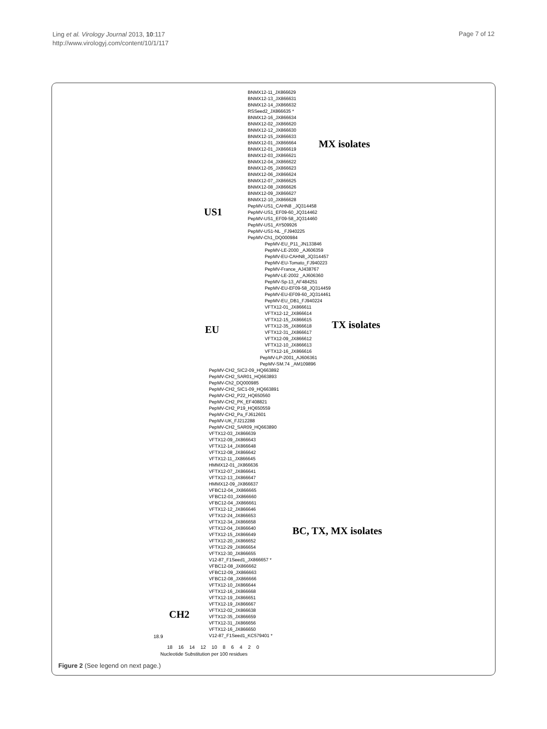Ling et al. Virology Journal 2013, 10:117
http://www.virologyj.com/content/10/1/117
Page 7 of 12
BNMX12-11_JX866629
BNMX12-13_JX866631
BNMX12-14_JX866632
RSSeed2_JX866635 *
BNMX12-16_JX866634
BNMX12-02_JX866620
BNMX12-12_JX866630
BNMX12-15_JX866633
BNMX12-01_JX866664
BNMX12-01_JX866619
BNMX12-03_JX866621
BNMX12-04_JX866622
BNMX12-05_JX866623
BNMX12-06_JX866624
BNMX12-07_JX866625
BNMX12-08_JX866626
BNMX12-09_JX866627
BNMX12-10_JX866628
PepMV-US1_CAHN8 _JQ314458
PepMV-US1_EF09-60_JQ314462
PepMV-US1_EF09-58_JQ314460
PepMV-US1_AY509926
PepMV-US1-NL _FJ940225
PepMV-Ch1_DQ000984
PepMV-EU_P11_JN133846
PepMV-LE-2000 _AJ606359
PepMV-EU-CAHN8_JQ314457
PepMV-EU-Tomato_FJ940223
PepMV-France_AJ438767
PepMV-LE-2002 _AJ606360
PepMV-Sp-13_AF484251
PepMV-EU-EF09-58_JQ314459
PepMV-EU-EF09-60_JQ314461
PepMV-EU_DB1_FJ940224
VFTX12-01_JX866611
VFTX12-12_JX866614
VFTX12-15_JX866615
VFTX12-35_JX866618
VFTX12-31_JX866617
VFTX12-09_JX866612
VFTX12-10_JX866613
VFTX12-16_JX866616
PepMV-LP-2001_AJ606361
PepMV-SM.74 _AM109896
PepMV-CH2_SIC2-09_HQ663892
PepMV-CH2_SAR01_HQ663893
PepMV-Ch2_DQ000985
PepMV-CH2_SIC1-09_HQ663891
PepMV-CH2_P22_HQ650560
PepMV-CH2_PK_EF408821
PepMV-CH2_P19_HQ650559
PepMV-CH2_Pa_FJ612601
PepMV-UK_FJ212288
PepMV-CH2_SAR09_HQ663890
VFTX12-03_JX866639
VFTX12-09_JX866643
VFTX12-14_JX866648
VFTX12-08_JX866642
VFTX12-11_JX866645
HMMX12-01_JX866636
VFTX12-07_JX866641
VFTX12-13_JX866647
HMMX12-09_JX866637
VFBC12-04_JX866665
VFBC12-03_JX866660
VFBC12-04_JX866661
VFTX12-12_JX866646
VFTX12-24_JX866653
VFTX12-34_JX866658
VFTX12-04_JX866640
VFTX12-15_JX866649
VFTX12-20_JX866652
VFTX12-29_JX866654
VFTX12-30_JX866655
V12-87_F1Seed1_JX866657 *
VFBC12-08_JX866662
VFBC12-09_JX866663
VFBC12-08_JX866666
VFTX12-10_JX866644
VFTX12-16_JX866668
VFTX12-19_JX866651
VFTX12-19_JX866667
VFTX12-02_JX866638
VFTX12-35_JX866659
VFTX12-31_JX866656
VFTX12-16_JX866650
V12-87_F1Seed1_KC579401 *
MX isolates
US1
TX isolates
EU
BC, TX, MX isolates
CH2
18.9
18 16 14 12 10 8 6 4 2 0
Nucleotide Substitution per 100 residues
Figure 2 (See legend on next page.)